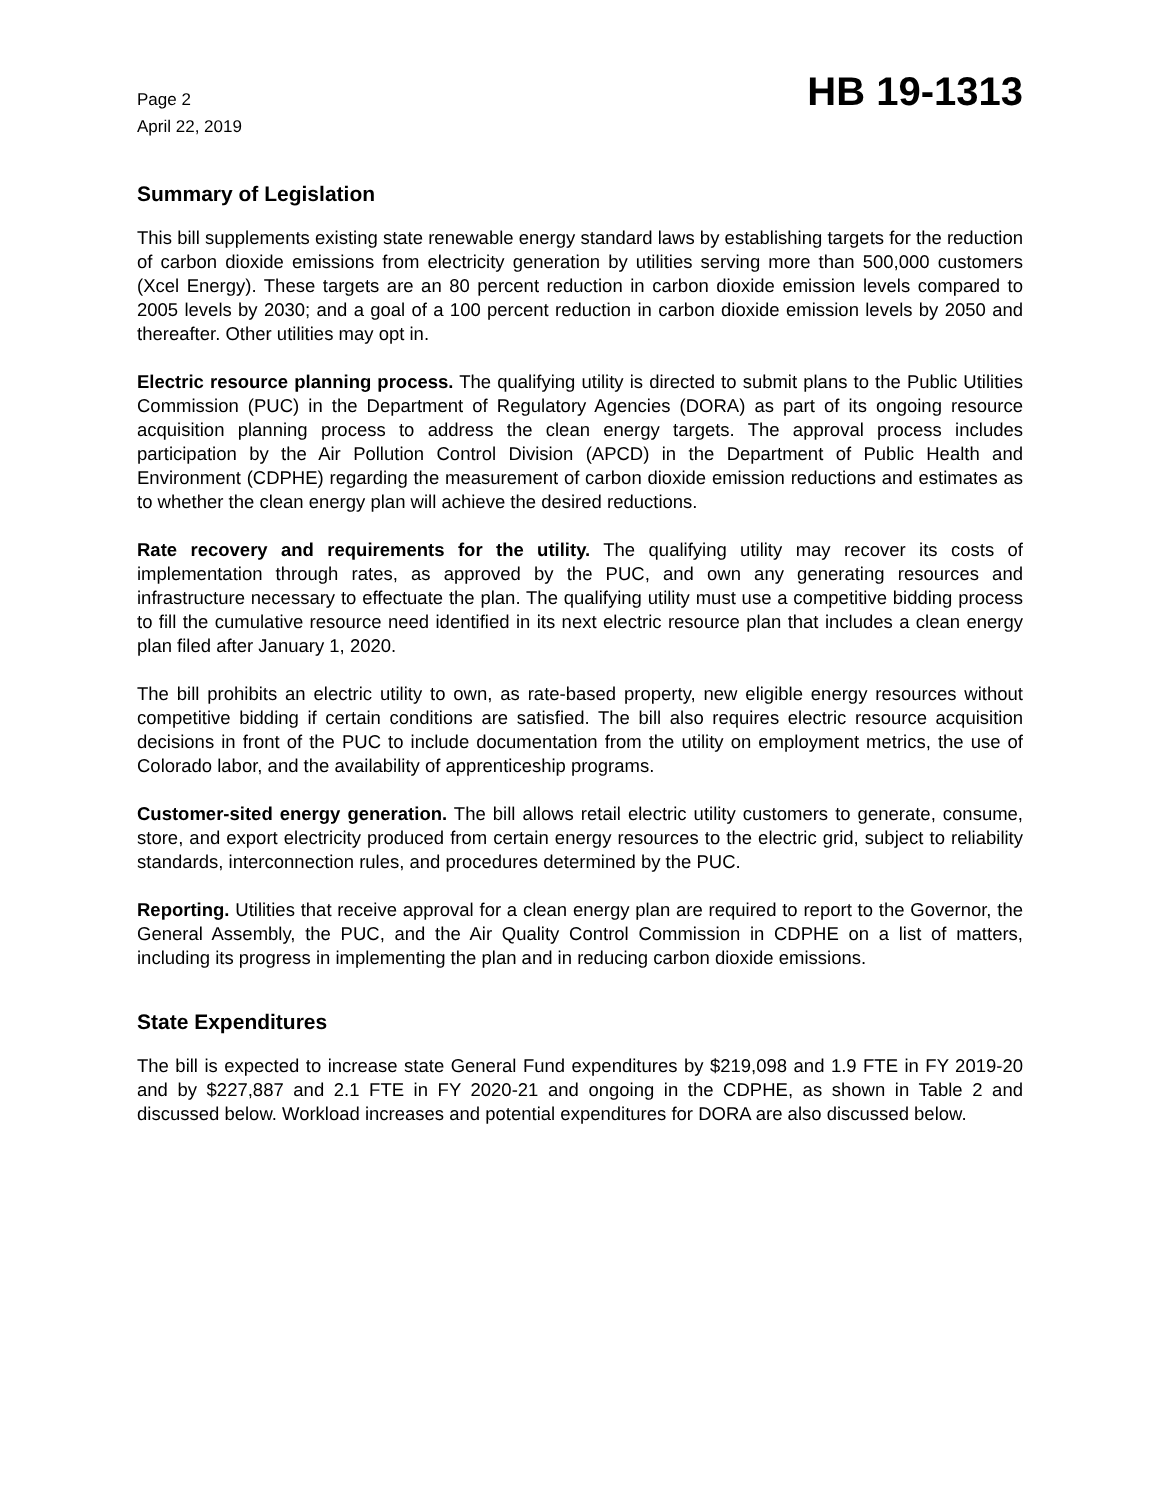Page 2
April 22, 2019
HB 19-1313
Summary of Legislation
This bill supplements existing state renewable energy standard laws by establishing targets for the reduction of carbon dioxide emissions from electricity generation by utilities serving more than 500,000 customers (Xcel Energy). These targets are an 80 percent reduction in carbon dioxide emission levels compared to 2005 levels by 2030; and a goal of a 100 percent reduction in carbon dioxide emission levels by 2050 and thereafter. Other utilities may opt in.
Electric resource planning process. The qualifying utility is directed to submit plans to the Public Utilities Commission (PUC) in the Department of Regulatory Agencies (DORA) as part of its ongoing resource acquisition planning process to address the clean energy targets. The approval process includes participation by the Air Pollution Control Division (APCD) in the Department of Public Health and Environment (CDPHE) regarding the measurement of carbon dioxide emission reductions and estimates as to whether the clean energy plan will achieve the desired reductions.
Rate recovery and requirements for the utility. The qualifying utility may recover its costs of implementation through rates, as approved by the PUC, and own any generating resources and infrastructure necessary to effectuate the plan. The qualifying utility must use a competitive bidding process to fill the cumulative resource need identified in its next electric resource plan that includes a clean energy plan filed after January 1, 2020.
The bill prohibits an electric utility to own, as rate-based property, new eligible energy resources without competitive bidding if certain conditions are satisfied. The bill also requires electric resource acquisition decisions in front of the PUC to include documentation from the utility on employment metrics, the use of Colorado labor, and the availability of apprenticeship programs.
Customer-sited energy generation. The bill allows retail electric utility customers to generate, consume, store, and export electricity produced from certain energy resources to the electric grid, subject to reliability standards, interconnection rules, and procedures determined by the PUC.
Reporting. Utilities that receive approval for a clean energy plan are required to report to the Governor, the General Assembly, the PUC, and the Air Quality Control Commission in CDPHE on a list of matters, including its progress in implementing the plan and in reducing carbon dioxide emissions.
State Expenditures
The bill is expected to increase state General Fund expenditures by $219,098 and 1.9 FTE in FY 2019-20 and by $227,887 and 2.1 FTE in FY 2020-21 and ongoing in the CDPHE, as shown in Table 2 and discussed below. Workload increases and potential expenditures for DORA are also discussed below.